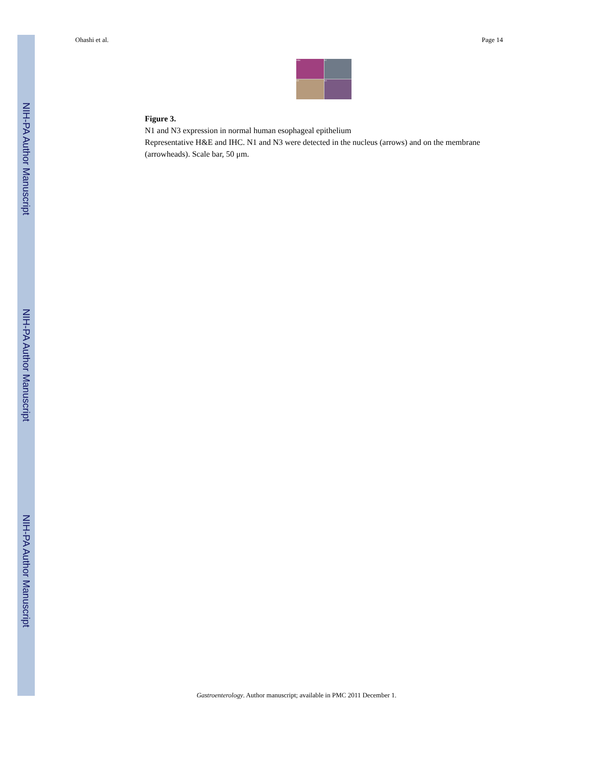NIH-PA Author Manuscript
NIH-PA Author Manuscript
NIH-PA Author Manuscript
Ohashi et al. Page 14
H&E
N1
N3
N3
Figure 3.
N1 and N3 expression in normal human esophageal epithelium
Representative H&E and IHC. N1 and N3 were detected in the nucleus (arrows) and on the membrane (arrowheads). Scale bar, 50 μm.
Gastroenterology. Author manuscript; available in PMC 2011 December 1.